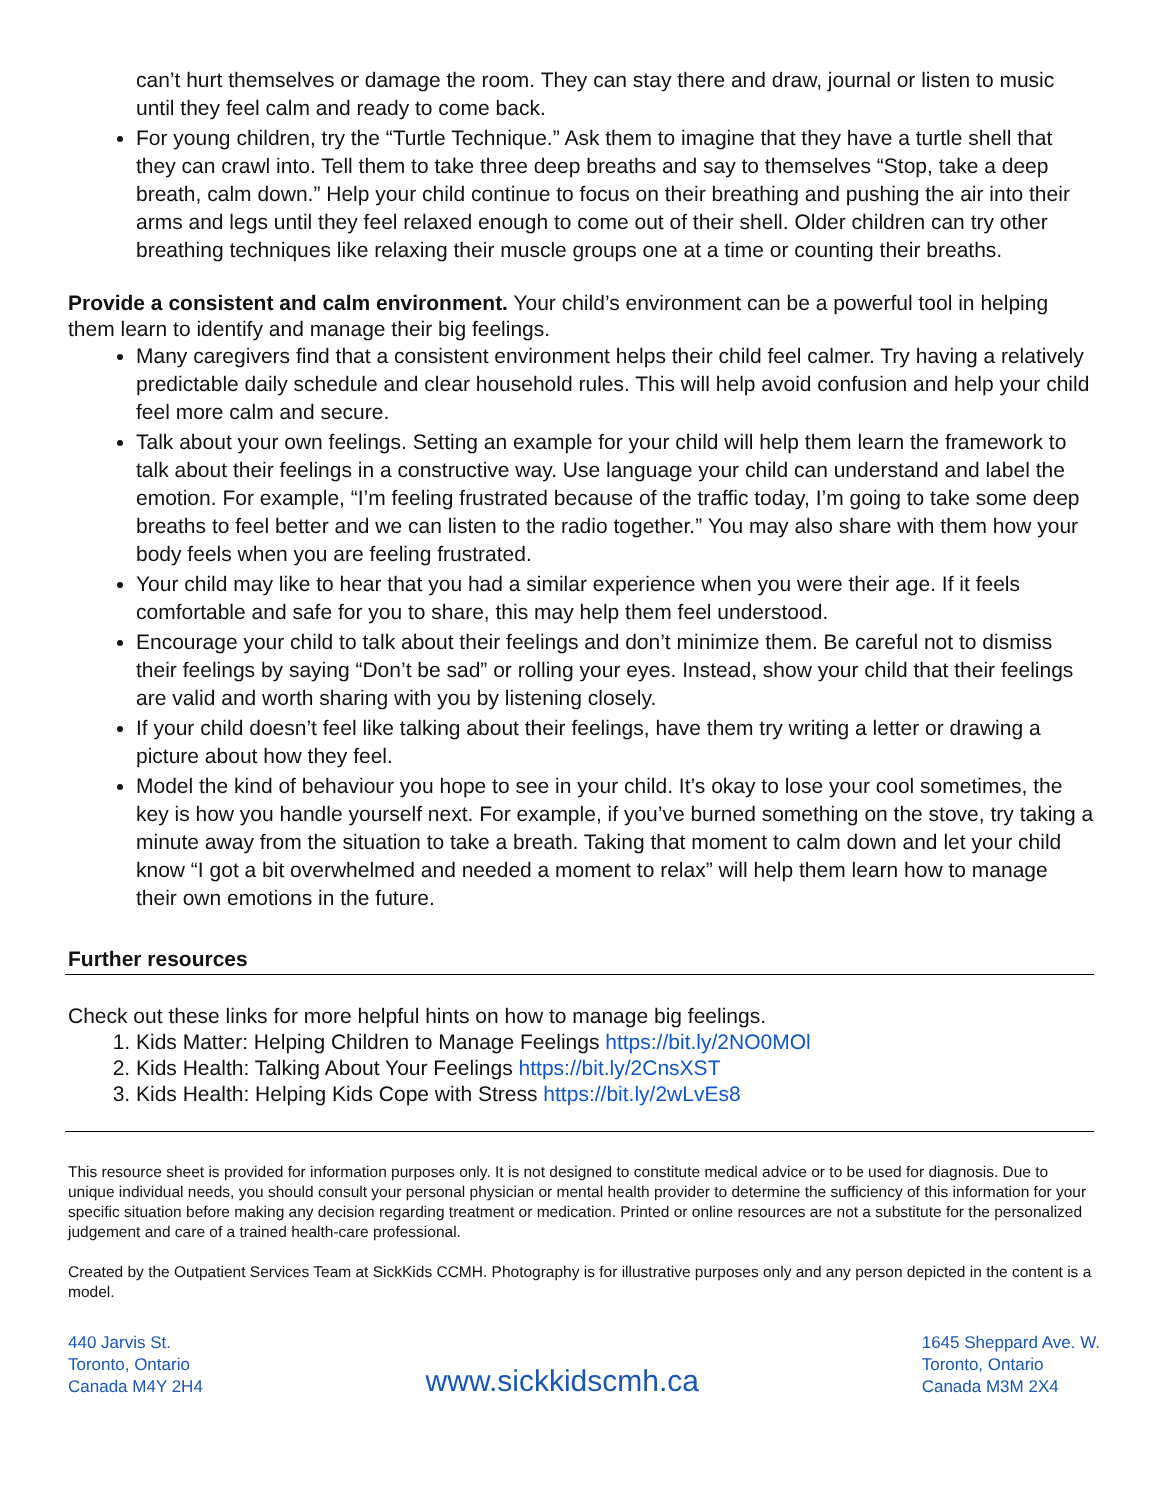can’t hurt themselves or damage the room. They can stay there and draw, journal or listen to music until they feel calm and ready to come back.
For young children, try the “Turtle Technique.” Ask them to imagine that they have a turtle shell that they can crawl into. Tell them to take three deep breaths and say to themselves “Stop, take a deep breath, calm down.” Help your child continue to focus on their breathing and pushing the air into their arms and legs until they feel relaxed enough to come out of their shell. Older children can try other breathing techniques like relaxing their muscle groups one at a time or counting their breaths.
Provide a consistent and calm environment. Your child’s environment can be a powerful tool in helping them learn to identify and manage their big feelings.
Many caregivers find that a consistent environment helps their child feel calmer. Try having a relatively predictable daily schedule and clear household rules. This will help avoid confusion and help your child feel more calm and secure.
Talk about your own feelings. Setting an example for your child will help them learn the framework to talk about their feelings in a constructive way. Use language your child can understand and label the emotion. For example, “I’m feeling frustrated because of the traffic today, I’m going to take some deep breaths to feel better and we can listen to the radio together.” You may also share with them how your body feels when you are feeling frustrated.
Your child may like to hear that you had a similar experience when you were their age. If it feels comfortable and safe for you to share, this may help them feel understood.
Encourage your child to talk about their feelings and don’t minimize them. Be careful not to dismiss their feelings by saying “Don’t be sad” or rolling your eyes. Instead, show your child that their feelings are valid and worth sharing with you by listening closely.
If your child doesn’t feel like talking about their feelings, have them try writing a letter or drawing a picture about how they feel.
Model the kind of behaviour you hope to see in your child. It’s okay to lose your cool sometimes, the key is how you handle yourself next. For example, if you’ve burned something on the stove, try taking a minute away from the situation to take a breath. Taking that moment to calm down and let your child know “I got a bit overwhelmed and needed a moment to relax” will help them learn how to manage their own emotions in the future.
Further resources
Check out these links for more helpful hints on how to manage big feelings.
1. Kids Matter: Helping Children to Manage Feelings https://bit.ly/2NO0MOl
2. Kids Health: Talking About Your Feelings https://bit.ly/2CnsXST
3. Kids Health: Helping Kids Cope with Stress https://bit.ly/2wLvEs8
This resource sheet is provided for information purposes only. It is not designed to constitute medical advice or to be used for diagnosis. Due to unique individual needs, you should consult your personal physician or mental health provider to determine the sufficiency of this information for your specific situation before making any decision regarding treatment or medication. Printed or online resources are not a substitute for the personalized judgement and care of a trained health-care professional.
Created by the Outpatient Services Team at SickKids CCMH. Photography is for illustrative purposes only and any person depicted in the content is a model.
440 Jarvis St.
Toronto, Ontario
Canada M4Y 2H4
www.sickkidscmh.ca
1645 Sheppard Ave. W.
Toronto, Ontario
Canada M3M 2X4